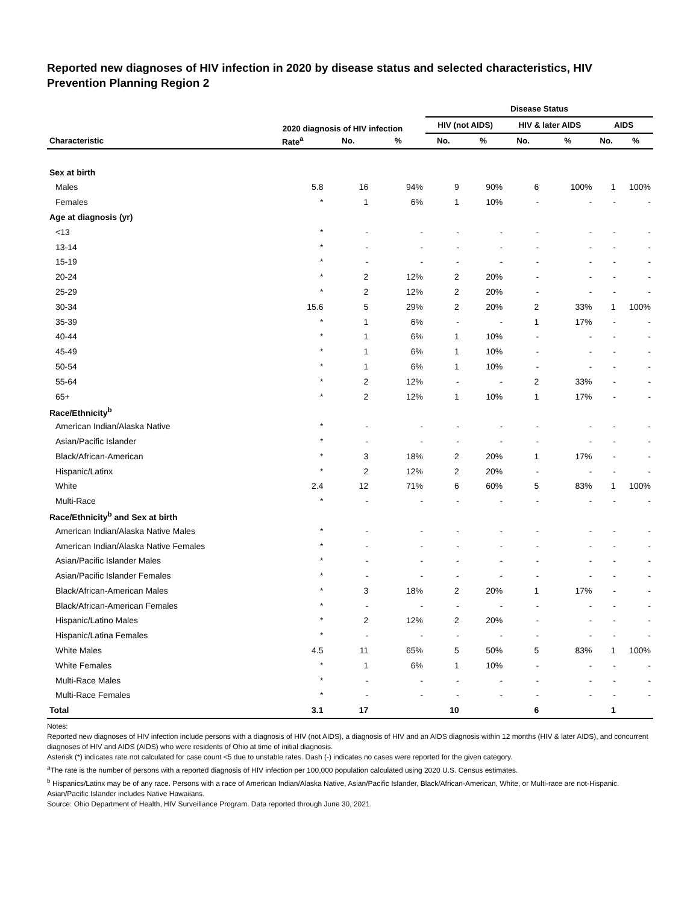Reported new diagnoses of HIV infection in 2020 by disease status and selected characteristics, HIV Prevention Planning Region 2
| | 2020 diagnosis of HIV infection | | | Disease Status | | | | | |
| --- | --- | --- | --- | --- | --- | --- | --- | --- | --- |
| | | | | HIV (not AIDS) | | HIV & later AIDS | | AIDS | |
| Characteristic | Rate<sup>a</sup> | No. | % | No. | % | No. | % | No. | % |
| Sex at birth | | | | | | | | | |
| Males | 5.8 | 16 | 94% | 9 | 90% | 6 | 100% | 1 | 100% |
| Females | * | 1 | 6% | 1 | 10% | - | - | - | - |
| Age at diagnosis (yr) | | | | | | | | | |
| <13 | * | - | - | - | - | - | - | - | - |
| 13-14 | * | - | - | - | - | - | - | - | - |
| 15-19 | * | - | - | - | - | - | - | - | - |
| 20-24 | * | 2 | 12% | 2 | 20% | - | - | - | - |
| 25-29 | * | 2 | 12% | 2 | 20% | - | - | - | - |
| 30-34 | 15.6 | 5 | 29% | 2 | 20% | 2 | 33% | 1 | 100% |
| 35-39 | * | 1 | 6% | - | - | 1 | 17% | - | - |
| 40-44 | * | 1 | 6% | 1 | 10% | - | - | - | - |
| 45-49 | * | 1 | 6% | 1 | 10% | - | - | - | - |
| 50-54 | * | 1 | 6% | 1 | 10% | - | - | - | - |
| 55-64 | * | 2 | 12% | - | - | 2 | 33% | - | - |
| 65+ | * | 2 | 12% | 1 | 10% | 1 | 17% | - | - |
| Race/Ethnicity<sup>b</sup> | | | | | | | | | |
| American Indian/Alaska Native | * | - | - | - | - | - | - | - | - |
| Asian/Pacific Islander | * | - | - | - | - | - | - | - | - |
| Black/African-American | * | 3 | 18% | 2 | 20% | 1 | 17% | - | - |
| Hispanic/Latinx | * | 2 | 12% | 2 | 20% | - | - | - | - |
| White | 2.4 | 12 | 71% | 6 | 60% | 5 | 83% | 1 | 100% |
| Multi-Race | * | - | - | - | - | - | - | - | - |
| Race/Ethnicity<sup>b</sup> and Sex at birth | | | | | | | | | |
| American Indian/Alaska Native Males | * | - | - | - | - | - | - | - | - |
| American Indian/Alaska Native Females | * | - | - | - | - | - | - | - | - |
| Asian/Pacific Islander Males | * | - | - | - | - | - | - | - | - |
| Asian/Pacific Islander Females | * | - | - | - | - | - | - | - | - |
| Black/African-American Males | * | 3 | 18% | 2 | 20% | 1 | 17% | - | - |
| Black/African-American Females | * | - | - | - | - | - | - | - | - |
| Hispanic/Latino Males | * | 2 | 12% | 2 | 20% | - | - | - | - |
| Hispanic/Latina Females | * | - | - | - | - | - | - | - | - |
| White Males | 4.5 | 11 | 65% | 5 | 50% | 5 | 83% | 1 | 100% |
| White Females | * | 1 | 6% | 1 | 10% | - | - | - | - |
| Multi-Race Males | * | - | - | - | - | - | - | - | - |
| Multi-Race Females | * | - | - | - | - | - | - | - | - |
| Total | 3.1 | 17 | | 10 | | 6 | | 1 | |
Notes:
Reported new diagnoses of HIV infection include persons with a diagnosis of HIV (not AIDS), a diagnosis of HIV and an AIDS diagnosis within 12 months (HIV & later AIDS), and concurrent diagnoses of HIV and AIDS (AIDS) who were residents of Ohio at time of initial diagnosis.
Asterisk (*) indicates rate not calculated for case count <5 due to unstable rates. Dash (-) indicates no cases were reported for the given category.
<sup>a</sup> The rate is the number of persons with a reported diagnosis of HIV infection per 100,000 population calculated using 2020 U.S. Census estimates.
<sup>b</sup> Hispanics/Latinx may be of any race. Persons with a race of American Indian/Alaska Native, Asian/Pacific Islander, Black/African-American, White, or Multi-race are not-Hispanic. Asian/Pacific Islander includes Native Hawaiians.
Source: Ohio Department of Health, HIV Surveillance Program. Data reported through June 30, 2021.